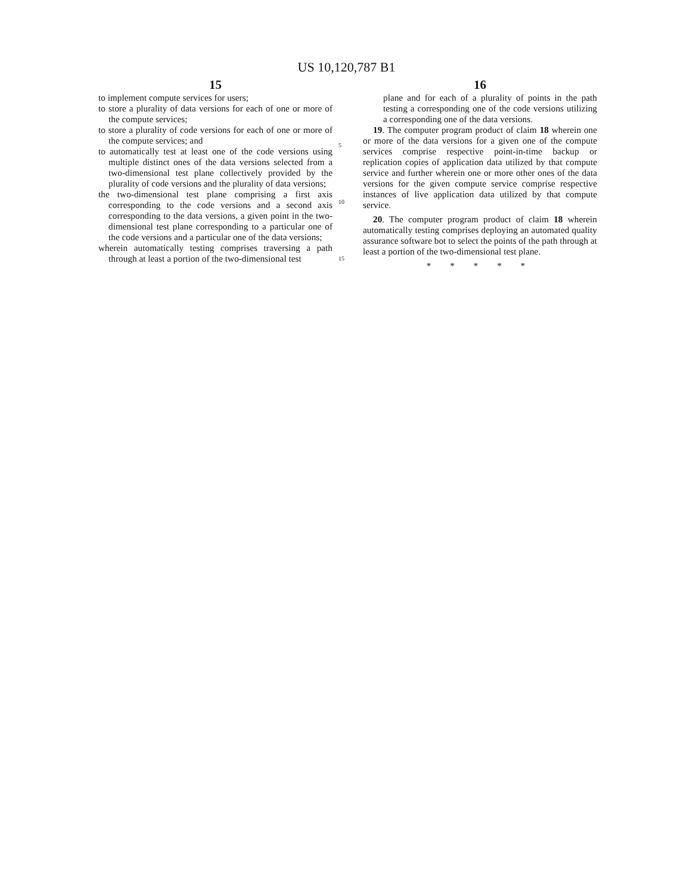US 10,120,787 B1
15
to implement compute services for users;
to store a plurality of data versions for each of one or more of the compute services;
to store a plurality of code versions for each of one or more of the compute services; and
to automatically test at least one of the code versions using multiple distinct ones of the data versions selected from a two-dimensional test plane collectively provided by the plurality of code versions and the plurality of data versions;
the two-dimensional test plane comprising a first axis corresponding to the code versions and a second axis corresponding to the data versions, a given point in the two-dimensional test plane corresponding to a particular one of the code versions and a particular one of the data versions;
wherein automatically testing comprises traversing a path through at least a portion of the two-dimensional test
16
plane and for each of a plurality of points in the path testing a corresponding one of the code versions utilizing a corresponding one of the data versions.
19. The computer program product of claim 18 wherein one or more of the data versions for a given one of the compute services comprise respective point-in-time backup or replication copies of application data utilized by that compute service and further wherein one or more other ones of the data versions for the given compute service comprise respective instances of live application data utilized by that compute service.
20. The computer program product of claim 18 wherein automatically testing comprises deploying an automated quality assurance software bot to select the points of the path through at least a portion of the two-dimensional test plane.
* * * * *
5
10
15